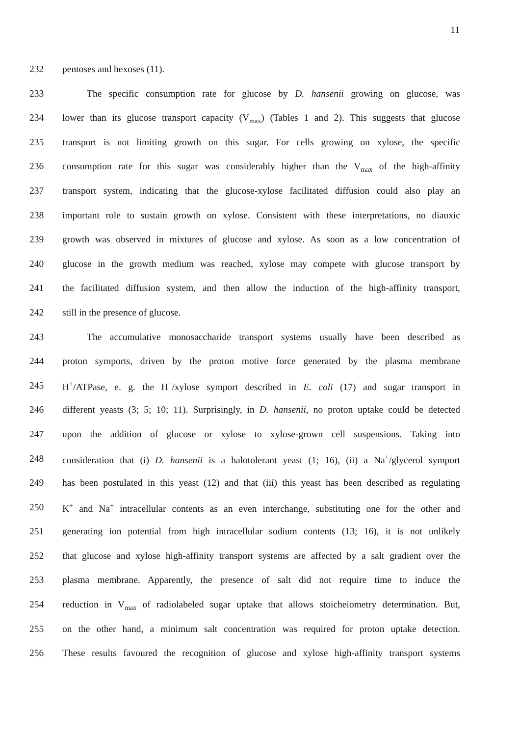11
232 pentoses and hexoses (11).
233 The specific consumption rate for glucose by D. hansenii growing on glucose, was
234 lower than its glucose transport capacity (V<sub>max</sub>) (Tables 1 and 2). This suggests that glucose
235 transport is not limiting growth on this sugar. For cells growing on xylose, the specific
236 consumption rate for this sugar was considerably higher than the V<sub>max</sub> of the high-affinity
237 transport system, indicating that the glucose-xylose facilitated diffusion could also play an
238 important role to sustain growth on xylose. Consistent with these interpretations, no diauxic
239 growth was observed in mixtures of glucose and xylose. As soon as a low concentration of
240 glucose in the growth medium was reached, xylose may compete with glucose transport by
241 the facilitated diffusion system, and then allow the induction of the high-affinity transport,
242 still in the presence of glucose.
243 The accumulative monosaccharide transport systems usually have been described as
244 proton symports, driven by the proton motive force generated by the plasma membrane
245 H<sup>+</sup>/ATPase, e. g. the H<sup>+</sup>/xylose symport described in E. coli (17) and sugar transport in
246 different yeasts (3; 5; 10; 11). Surprisingly, in D. hansenii, no proton uptake could be detected
247 upon the addition of glucose or xylose to xylose-grown cell suspensions. Taking into
248 consideration that (i) D. hansenii is a halotolerant yeast (1; 16), (ii) a Na<sup>+</sup>/glycerol symport
249 has been postulated in this yeast (12) and that (iii) this yeast has been described as regulating
250 K<sup>+</sup> and Na<sup>+</sup> intracellular contents as an even interchange, substituting one for the other and
251 generating ion potential from high intracellular sodium contents (13; 16), it is not unlikely
252 that glucose and xylose high-affinity transport systems are affected by a salt gradient over the
253 plasma membrane. Apparently, the presence of salt did not require time to induce the
254 reduction in V<sub>max</sub> of radiolabeled sugar uptake that allows stoicheiometry determination. But,
255 on the other hand, a minimum salt concentration was required for proton uptake detection.
256 These results favoured the recognition of glucose and xylose high-affinity transport systems